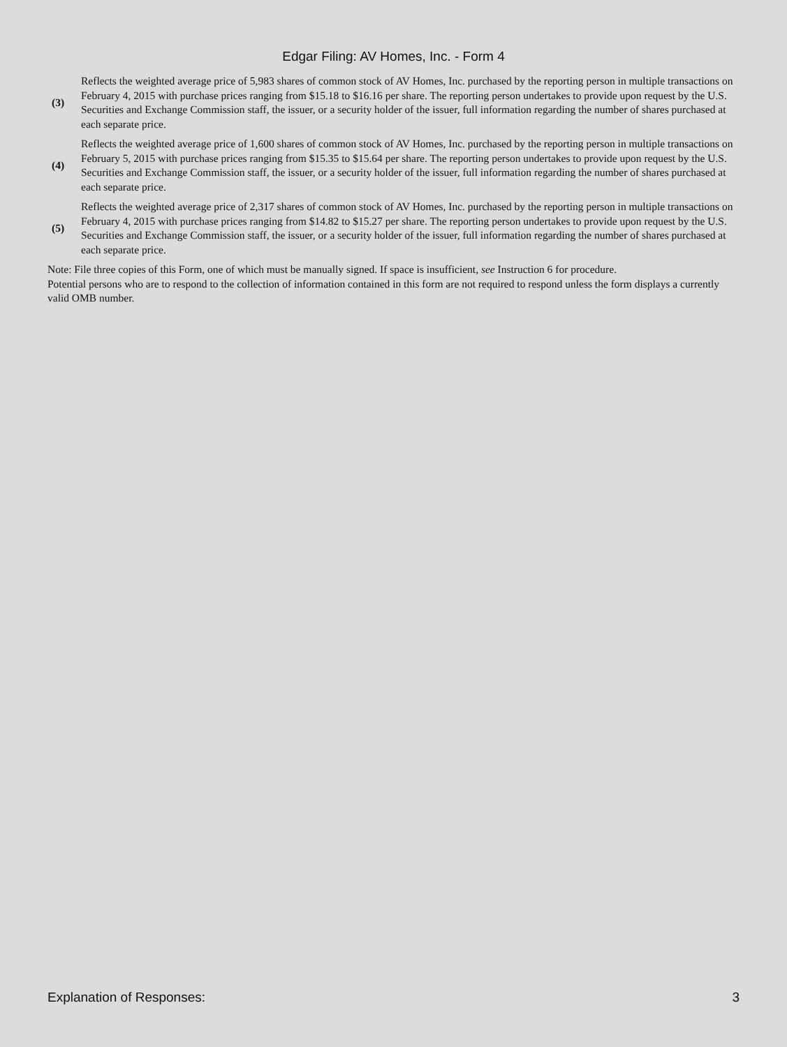Edgar Filing: AV Homes, Inc. - Form 4
(3)
Reflects the weighted average price of 5,983 shares of common stock of AV Homes, Inc. purchased by the reporting person in multiple transactions on February 4, 2015 with purchase prices ranging from $15.18 to $16.16 per share. The reporting person undertakes to provide upon request by the U.S. Securities and Exchange Commission staff, the issuer, or a security holder of the issuer, full information regarding the number of shares purchased at each separate price.
(4)
Reflects the weighted average price of 1,600 shares of common stock of AV Homes, Inc. purchased by the reporting person in multiple transactions on February 5, 2015 with purchase prices ranging from $15.35 to $15.64 per share. The reporting person undertakes to provide upon request by the U.S. Securities and Exchange Commission staff, the issuer, or a security holder of the issuer, full information regarding the number of shares purchased at each separate price.
(5)
Reflects the weighted average price of 2,317 shares of common stock of AV Homes, Inc. purchased by the reporting person in multiple transactions on February 4, 2015 with purchase prices ranging from $14.82 to $15.27 per share. The reporting person undertakes to provide upon request by the U.S. Securities and Exchange Commission staff, the issuer, or a security holder of the issuer, full information regarding the number of shares purchased at each separate price.
Note: File three copies of this Form, one of which must be manually signed. If space is insufficient, see Instruction 6 for procedure.
Potential persons who are to respond to the collection of information contained in this form are not required to respond unless the form displays a currently valid OMB number.
Explanation of Responses: 3